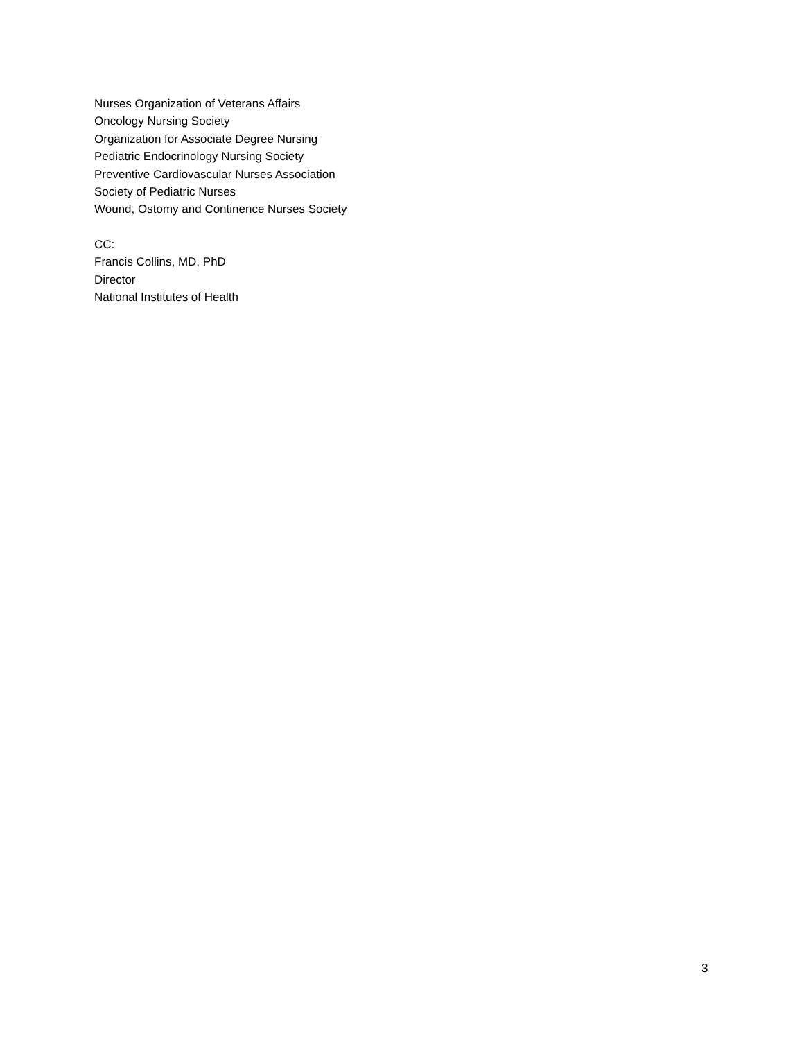Nurses Organization of Veterans Affairs
Oncology Nursing Society
Organization for Associate Degree Nursing
Pediatric Endocrinology Nursing Society
Preventive Cardiovascular Nurses Association
Society of Pediatric Nurses
Wound, Ostomy and Continence Nurses Society
CC:
Francis Collins, MD, PhD
Director
National Institutes of Health
3